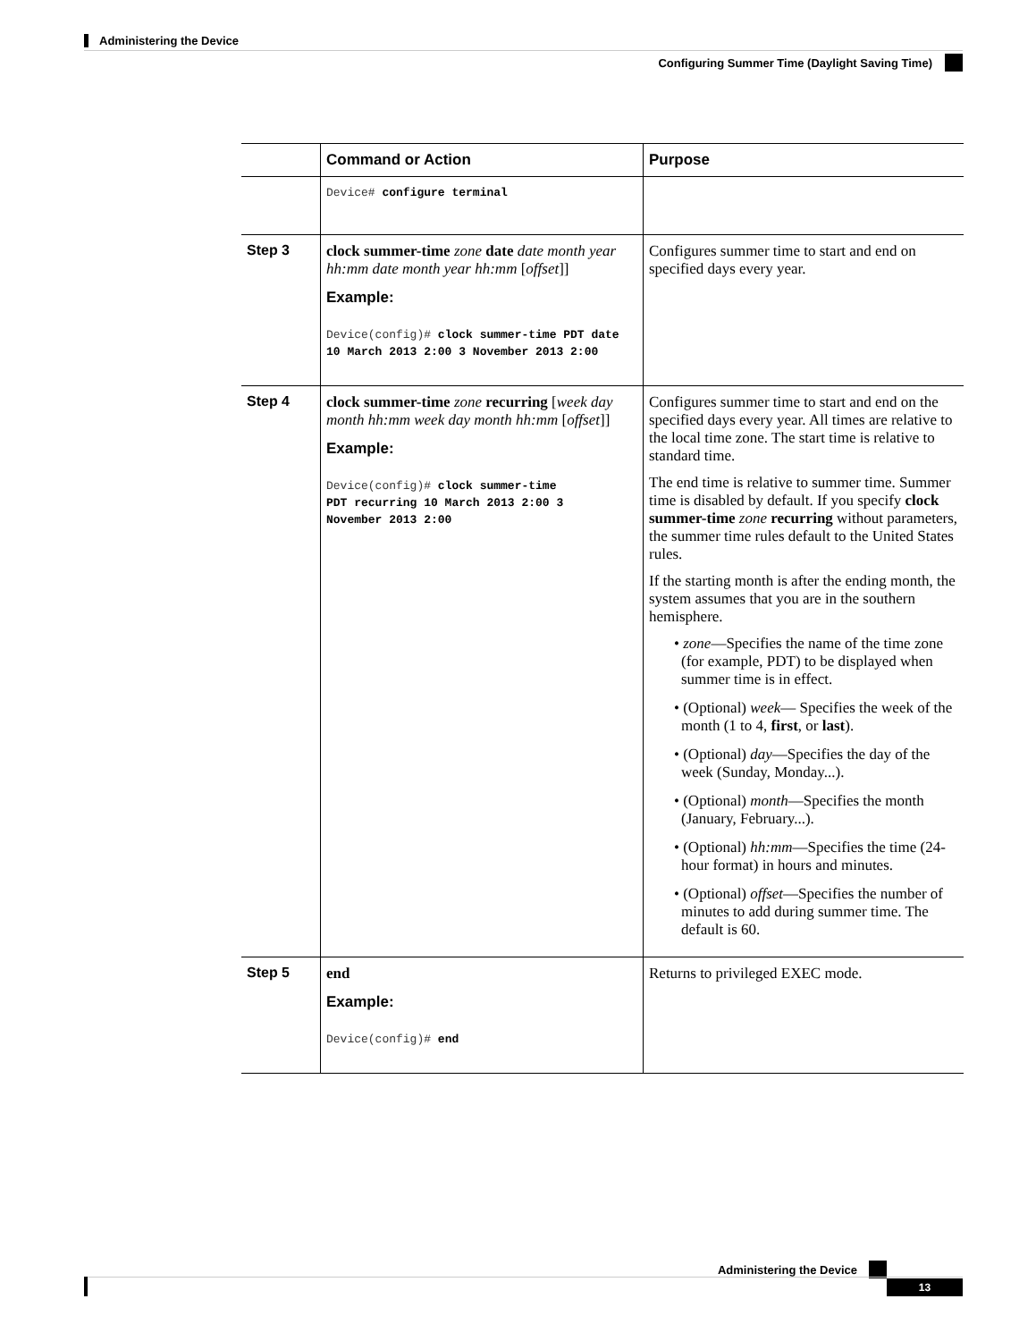Administering the Device
Configuring Summer Time (Daylight Saving Time)
| | Command or Action | Purpose |
| --- | --- | --- |
| | Device# configure terminal | |
| Step 3 | clock summer-time zone date date month year hh:mm date month year hh:mm [ offset ]] Example: Device(config)# clock summer-time PDT date 10 March 2013 2:00 3 November 2013 2:00 | Configures summer time to start and end on specified days every year. |
| Step 4 | clock summer-time zone recurring [ week day month hh:mm week day month hh:mm [ offset ]] Example: Device(config)# clock summer-time PDT recurring 10 March 2013 2:00 3 November 2013 2:00 | Configures summer time to start and end on the specified days every year. All times are relative to the local time zone. The start time is relative to standard time. The end time is relative to summer time. Summer time is disabled by default. If you specify clock summer-time zone recurring without parameters, the summer time rules default to the United States rules. If the starting month is after the ending month, the system assumes that you are in the southern hemisphere. • zone —Specifies the name of the time zone (for example, PDT) to be displayed when summer time is in effect. • (Optional) week — Specifies the week of the month (1 to 4, first , or last ). • (Optional) day —Specifies the day of the week (Sunday, Monday...). • (Optional) month —Specifies the month (January, February...). • (Optional) hh:mm —Specifies the time (24-hour format) in hours and minutes. • (Optional) offset —Specifies the number of minutes to add during summer time. The default is 60. |
| Step 5 | end Example: Device(config)# end | Returns to privileged EXEC mode. |
Administering the Device
13